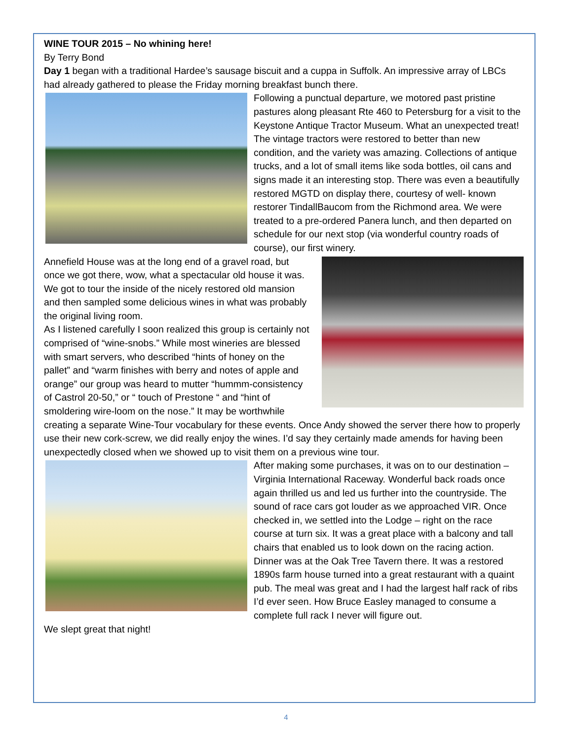WINE TOUR 2015 – No whining here!
By Terry Bond
Day 1 began with a traditional Hardee’s sausage biscuit and a cuppa in Suffolk. An impressive array of LBCs had already gathered to please the Friday morning breakfast bunch there.
Following a punctual departure, we motored past pristine pastures along pleasant Rte 460 to Petersburg for a visit to the Keystone Antique Tractor Museum. What an unexpected treat! The vintage tractors were restored to better than new condition, and the variety was amazing. Collections of antique trucks, and a lot of small items like soda bottles, oil cans and signs made it an interesting stop. There was even a beautifully restored MGTD on display there, courtesy of well- known restorer TindallBaucom from the Richmond area. We were treated to a pre-ordered Panera lunch, and then departed on schedule for our next stop (via wonderful country roads of course), our first winery.
Annefield House was at the long end of a gravel road, but once we got there, wow, what a spectacular old house it was. We got to tour the inside of the nicely restored old mansion and then sampled some delicious wines in what was probably the original living room.
As I listened carefully I soon realized this group is certainly not comprised of “wine-snobs.” While most wineries are blessed with smart servers, who described “hints of honey on the pallet” and “warm finishes with berry and notes of apple and orange” our group was heard to mutter “hummm-consistency of Castrol 20-50,” or “ touch of Prestone “ and “hint of smoldering wire-loom on the nose.” It may be worthwhile creating a separate Wine-Tour vocabulary for these events. Once Andy showed the server there how to properly use their new cork-screw, we did really enjoy the wines. I’d say they certainly made amends for having been unexpectedly closed when we showed up to visit them on a previous wine tour.
After making some purchases, it was on to our destination – Virginia International Raceway. Wonderful back roads once again thrilled us and led us further into the countryside. The sound of race cars got louder as we approached VIR. Once checked in, we settled into the Lodge – right on the race course at turn six. It was a great place with a balcony and tall chairs that enabled us to look down on the racing action.
Dinner was at the Oak Tree Tavern there. It was a restored 1890s farm house turned into a great restaurant with a quaint pub. The meal was great and I had the largest half rack of ribs I’d ever seen. How Bruce Easley managed to consume a complete full rack I never will figure out.
We slept great that night!
4